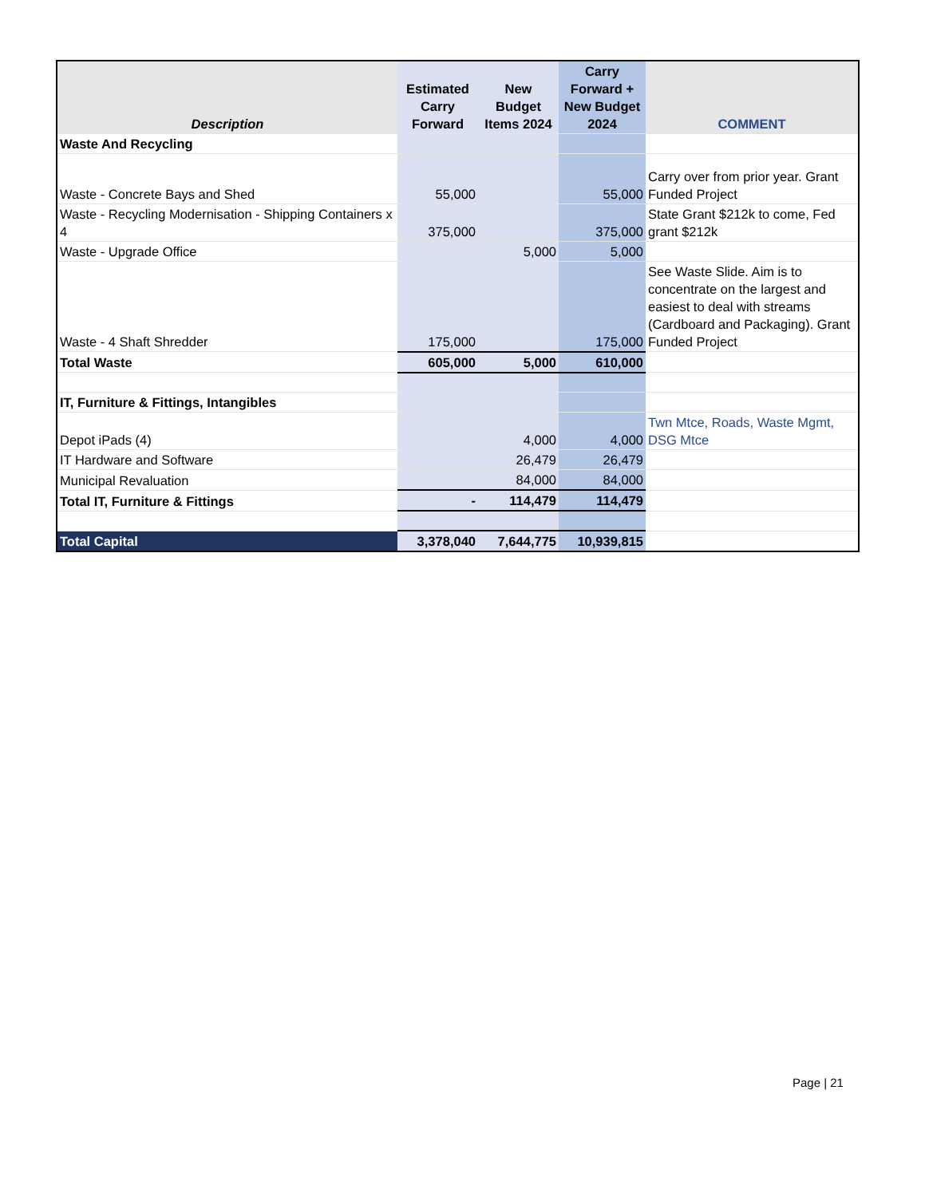| Description | Estimated Carry Forward | New Budget Items 2024 | Carry Forward + New Budget 2024 | COMMENT |
| --- | --- | --- | --- | --- |
| Waste And Recycling | | | | |
| Waste - Concrete Bays and Shed | 55,000 | | 55,000 | Carry over from prior year. Grant Funded Project |
| Waste - Recycling Modernisation - Shipping Containers x 4 | 375,000 | | 375,000 | State Grant $212k to come, Fed grant $212k |
| Waste - Upgrade Office | | 5,000 | 5,000 | |
| Waste - 4 Shaft Shredder | 175,000 | | 175,000 | See Waste Slide. Aim is to concentrate on the largest and easiest to deal with streams (Cardboard and Packaging). Grant Funded Project |
| Total Waste | 605,000 | 5,000 | 610,000 | |
| IT, Furniture & Fittings, Intangibles | | | | |
| Depot iPads (4) | | 4,000 | 4,000 | Twn Mtce, Roads, Waste Mgmt, DSG Mtce |
| IT Hardware and Software | | 26,479 | 26,479 | |
| Municipal Revaluation | | 84,000 | 84,000 | |
| Total IT, Furniture & Fittings | - | 114,479 | 114,479 | |
| Total Capital | 3,378,040 | 7,644,775 | 10,939,815 | |
Page | 21